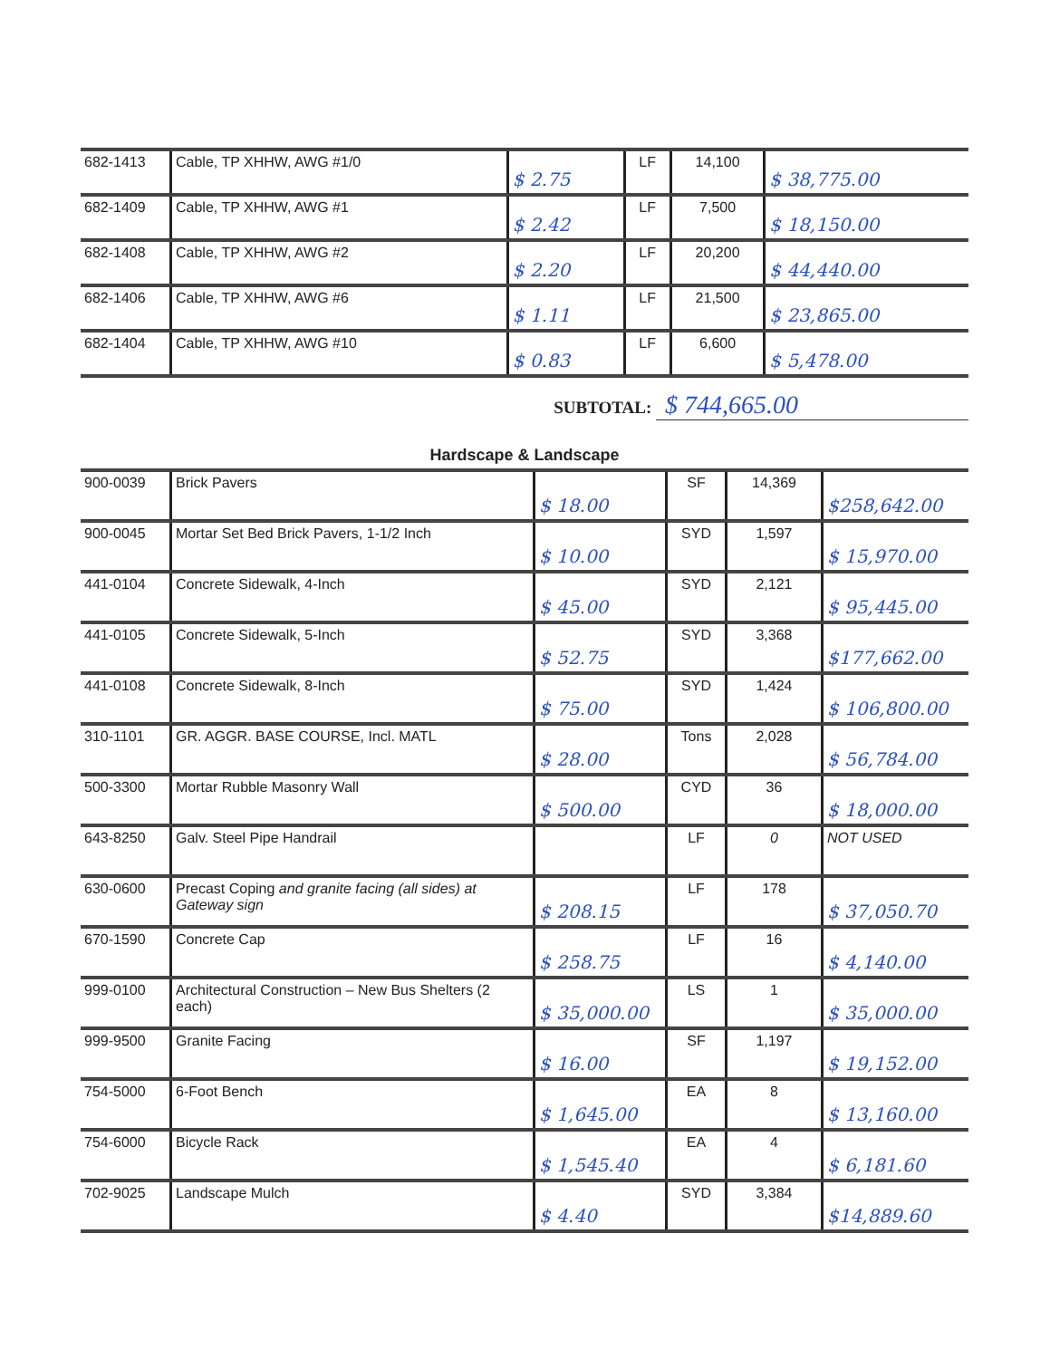| 682-1413 | Cable, TP XHHW, AWG #1/0 | $ 2.75 | LF | 14,100 | $ 38,775.00 |
| 682-1409 | Cable, TP XHHW, AWG #1 | $ 2.42 | LF | 7,500 | $ 18,150.00 |
| 682-1408 | Cable, TP XHHW, AWG #2 | $ 2.20 | LF | 20,200 | $ 44,440.00 |
| 682-1406 | Cable, TP XHHW, AWG #6 | $ 1.11 | LF | 21,500 | $ 23,865.00 |
| 682-1404 | Cable, TP XHHW, AWG #10 | $ 0.83 | LF | 6,600 | $ 5,478.00 |
SUBTOTAL: $ 744,665.00
Hardscape & Landscape
| 900-0039 | Brick Pavers | $ 18.00 | SF | 14,369 | $258,642.00 |
| 900-0045 | Mortar Set Bed Brick Pavers, 1-1/2 Inch | $ 10.00 | SYD | 1,597 | $ 15,970.00 |
| 441-0104 | Concrete Sidewalk, 4-Inch | $ 45.00 | SYD | 2,121 | $ 95,445.00 |
| 441-0105 | Concrete Sidewalk, 5-Inch | $ 52.75 | SYD | 3,368 | $177,662.00 |
| 441-0108 | Concrete Sidewalk, 8-Inch | $ 75.00 | SYD | 1,424 | $ 106,800.00 |
| 310-1101 | GR. AGGR. BASE COURSE, Incl. MATL | $ 28.00 | Tons | 2,028 | $ 56,784.00 |
| 500-3300 | Mortar Rubble Masonry Wall | $ 500.00 | CYD | 36 | $ 18,000.00 |
| 643-8250 | Galv. Steel Pipe Handrail | | LF | 0 | NOT USED |
| 630-0600 | Precast Coping and granite facing (all sides) at Gateway sign | $ 208.15 | LF | 178 | $ 37,050.70 |
| 670-1590 | Concrete Cap | $ 258.75 | LF | 16 | $ 4,140.00 |
| 999-0100 | Architectural Construction – New Bus Shelters (2 each) | $ 35,000.00 | LS | 1 | $ 35,000.00 |
| 999-9500 | Granite Facing | $ 16.00 | SF | 1,197 | $ 19,152.00 |
| 754-5000 | 6-Foot Bench | $ 1,645.00 | EA | 8 | $ 13,160.00 |
| 754-6000 | Bicycle Rack | $ 1,545.40 | EA | 4 | $ 6,181.60 |
| 702-9025 | Landscape Mulch | $ 4.40 | SYD | 3,384 | $14,889.60 |